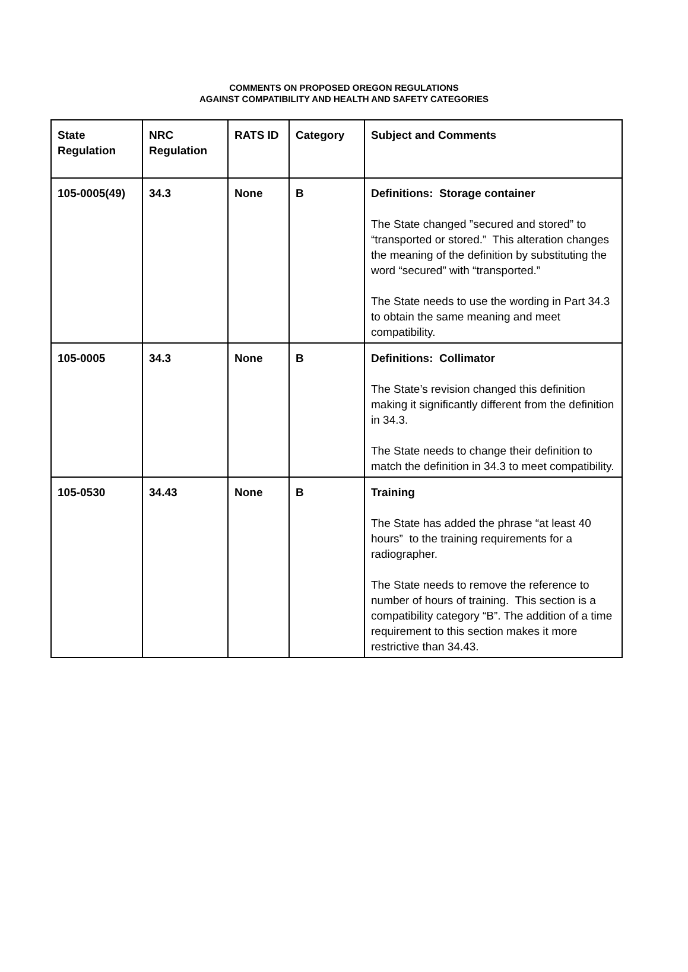COMMENTS ON PROPOSED OREGON REGULATIONS
AGAINST COMPATIBILITY AND HEALTH AND SAFETY CATEGORIES
| State Regulation | NRC Regulation | RATS ID | Category | Subject and Comments |
| --- | --- | --- | --- | --- |
| 105-0005(49) | 34.3 | None | B | Definitions: Storage container The State changed ”secured and stored” to “transported or stored.” This alteration changes the meaning of the definition by substituting the word “secured” with “transported.” The State needs to use the wording in Part 34.3 to obtain the same meaning and meet compatibility. |
| 105-0005 | 34.3 | None | B | Definitions: Collimator The State’s revision changed this definition making it significantly different from the definition in 34.3. The State needs to change their definition to match the definition in 34.3 to meet compatibility. |
| 105-0530 | 34.43 | None | B | Training The State has added the phrase “at least 40 hours” to the training requirements for a radiographer. The State needs to remove the reference to number of hours of training. This section is a compatibility category “B”. The addition of a time requirement to this section makes it more restrictive than 34.43. |